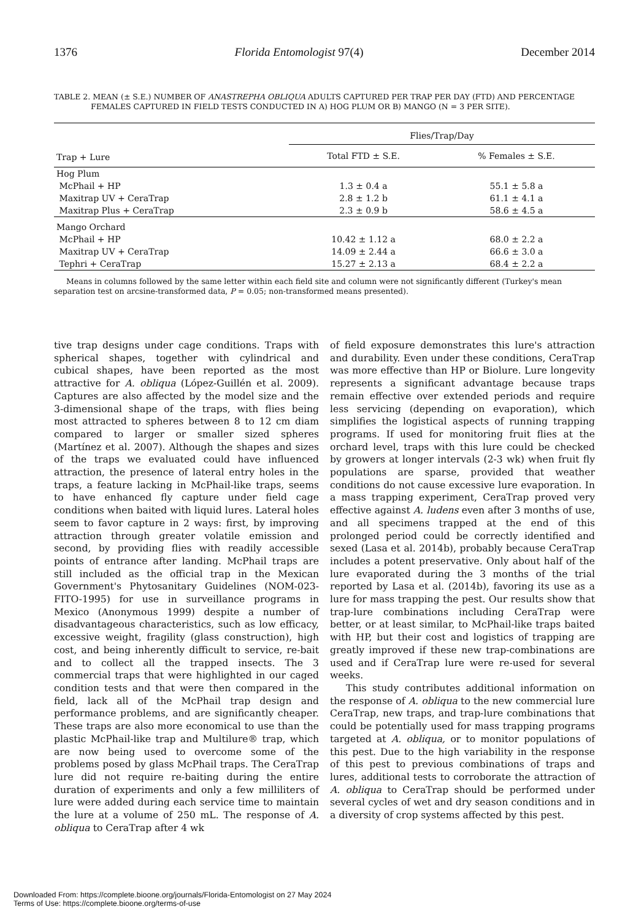1376 Florida Entomologist 97(4) December 2014
TABLE 2. MEAN (± S.E.) NUMBER OF ANASTREPHA OBLIQUA ADULTS CAPTURED PER TRAP PER DAY (FTD) AND PERCENTAGE FEMALES CAPTURED IN FIELD TESTS CONDUCTED IN A) HOG PLUM OR B) MANGO (N = 3 PER SITE).
| | Flies/Trap/Day | |
| --- | --- | --- |
| Trap + Lure | Total FTD ± S.E. | % Females ± S.E. |
| Hog Plum | | |
| McPhail + HP | 1.3 ± 0.4 a | 55.1 ± 5.8 a |
| Maxitrap UV + CeraTrap | 2.8 ± 1.2 b | 61.1 ± 4.1 a |
| Maxitrap Plus + CeraTrap | 2.3 ± 0.9 b | 58.6 ± 4.5 a |
| Mango Orchard | | |
| McPhail + HP | 10.42 ± 1.12 a | 68.0 ± 2.2 a |
| Maxitrap UV + CeraTrap | 14.09 ± 2.44 a | 66.6 ± 3.0 a |
| Tephri + CeraTrap | 15.27 ± 2.13 a | 68.4 ± 2.2 a |
Means in columns followed by the same letter within each field site and column were not significantly different (Turkey's mean separation test on arcsine-transformed data, P = 0.05; non-transformed means presented).
tive trap designs under cage conditions. Traps with spherical shapes, together with cylindrical and cubical shapes, have been reported as the most attractive for A. obliqua (López-Guillén et al. 2009). Captures are also affected by the model size and the 3-dimensional shape of the traps, with flies being most attracted to spheres between 8 to 12 cm diam compared to larger or smaller sized spheres (Martínez et al. 2007). Although the shapes and sizes of the traps we evaluated could have influenced attraction, the presence of lateral entry holes in the traps, a feature lacking in McPhail-like traps, seems to have enhanced fly capture under field cage conditions when baited with liquid lures. Lateral holes seem to favor capture in 2 ways: first, by improving attraction through greater volatile emission and second, by providing flies with readily accessible points of entrance after landing. McPhail traps are still included as the official trap in the Mexican Government's Phytosanitary Guidelines (NOM-023-FITO-1995) for use in surveillance programs in Mexico (Anonymous 1999) despite a number of disadvantageous characteristics, such as low efficacy, excessive weight, fragility (glass construction), high cost, and being inherently difficult to service, re-bait and to collect all the trapped insects. The 3 commercial traps that were highlighted in our caged condition tests and that were then compared in the field, lack all of the McPhail trap design and performance problems, and are significantly cheaper. These traps are also more economical to use than the plastic McPhail-like trap and Multilure® trap, which are now being used to overcome some of the problems posed by glass McPhail traps. The CeraTrap lure did not require re-baiting during the entire duration of experiments and only a few milliliters of lure were added during each service time to maintain the lure at a volume of 250 mL. The response of A. obliqua to CeraTrap after 4 wk
of field exposure demonstrates this lure's attraction and durability. Even under these conditions, CeraTrap was more effective than HP or Biolure. Lure longevity represents a significant advantage because traps remain effective over extended periods and require less servicing (depending on evaporation), which simplifies the logistical aspects of running trapping programs. If used for monitoring fruit flies at the orchard level, traps with this lure could be checked by growers at longer intervals (2-3 wk) when fruit fly populations are sparse, provided that weather conditions do not cause excessive lure evaporation. In a mass trapping experiment, CeraTrap proved very effective against A. ludens even after 3 months of use, and all specimens trapped at the end of this prolonged period could be correctly identified and sexed (Lasa et al. 2014b), probably because CeraTrap includes a potent preservative. Only about half of the lure evaporated during the 3 months of the trial reported by Lasa et al. (2014b), favoring its use as a lure for mass trapping the pest. Our results show that trap-lure combinations including CeraTrap were better, or at least similar, to McPhail-like traps baited with HP, but their cost and logistics of trapping are greatly improved if these new trap-combinations are used and if CeraTrap lure were re-used for several weeks.
This study contributes additional information on the response of A. obliqua to the new commercial lure CeraTrap, new traps, and trap-lure combinations that could be potentially used for mass trapping programs targeted at A. obliqua, or to monitor populations of this pest. Due to the high variability in the response of this pest to previous combinations of traps and lures, additional tests to corroborate the attraction of A. obliqua to CeraTrap should be performed under several cycles of wet and dry season conditions and in a diversity of crop systems affected by this pest.
Downloaded From: https://complete.bioone.org/journals/Florida-Entomologist on 27 May 2024
Terms of Use: https://complete.bioone.org/terms-of-use